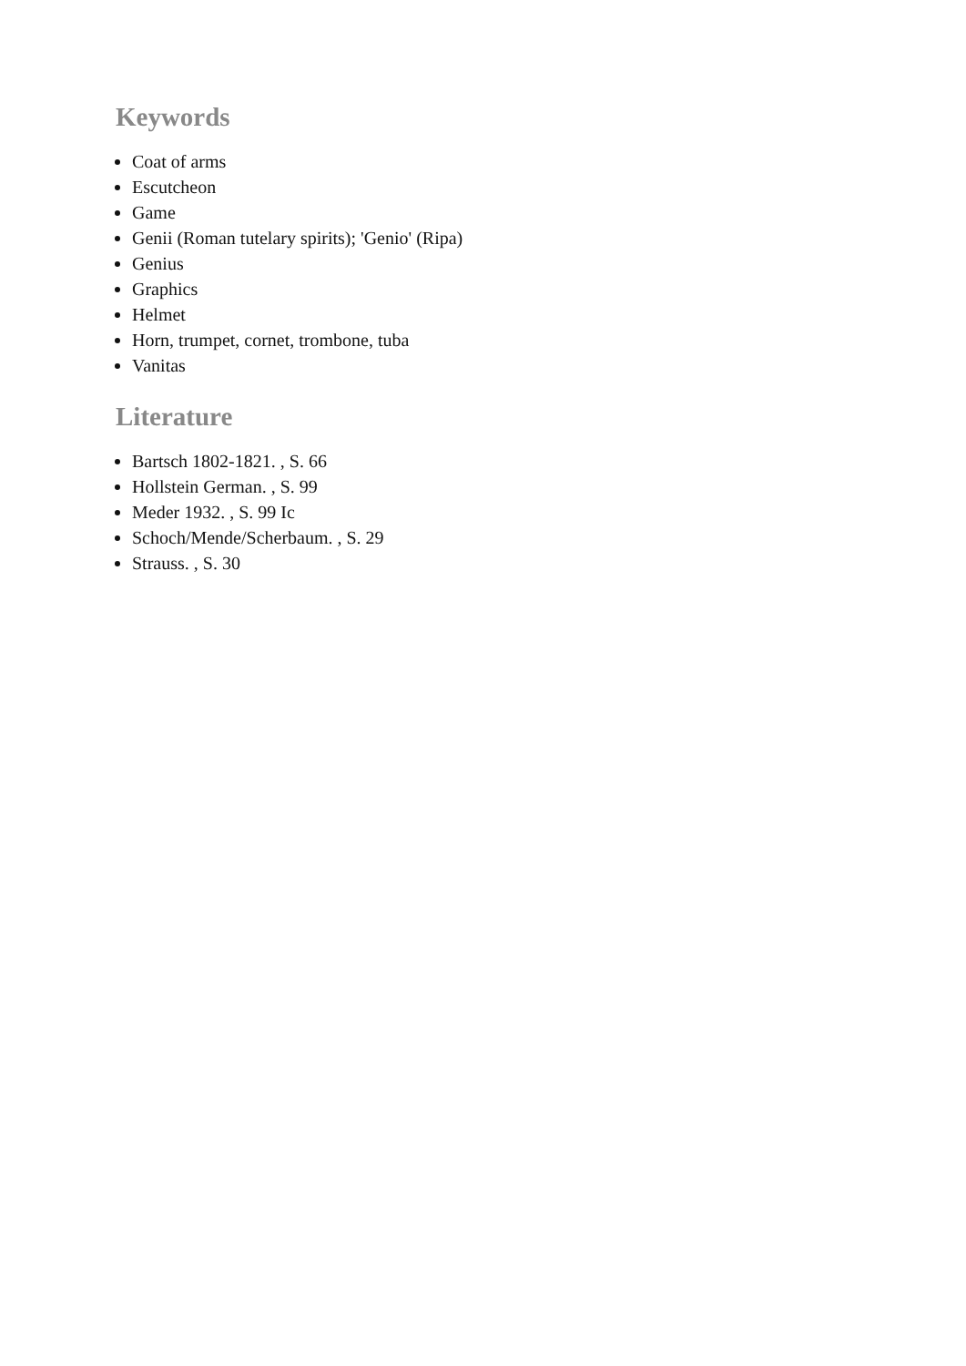Keywords
Coat of arms
Escutcheon
Game
Genii (Roman tutelary spirits); 'Genio' (Ripa)
Genius
Graphics
Helmet
Horn, trumpet, cornet, trombone, tuba
Vanitas
Literature
Bartsch 1802-1821. , S. 66
Hollstein German. , S. 99
Meder 1932. , S. 99 Ic
Schoch/Mende/Scherbaum. , S. 29
Strauss. , S. 30